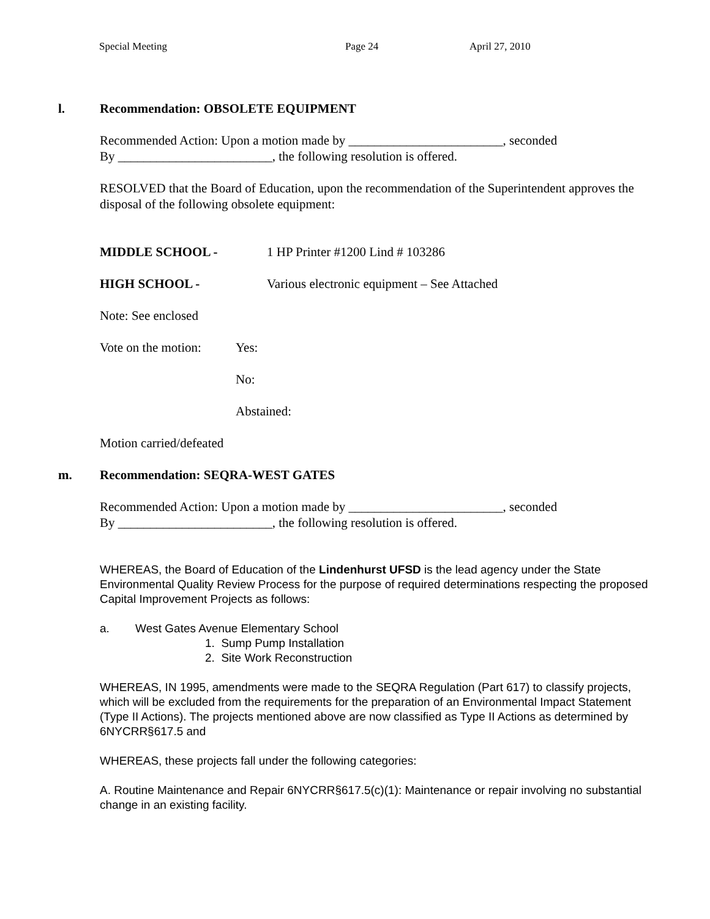Special Meeting Page 24 April 27, 2010
l. Recommendation: OBSOLETE EQUIPMENT
Recommended Action: Upon a motion made by ________________________, seconded
By ________________________, the following resolution is offered.
RESOLVED that the Board of Education, upon the recommendation of the Superintendent approves the disposal of the following obsolete equipment:
MIDDLE SCHOOL - 1 HP Printer #1200 Lind # 103286
HIGH SCHOOL - Various electronic equipment – See Attached
Note: See enclosed
Vote on the motion:
Yes:
No:
Abstained:
Motion carried/defeated
m. Recommendation: SEQRA-WEST GATES
Recommended Action: Upon a motion made by ________________________, seconded
By ________________________, the following resolution is offered.
WHEREAS, the Board of Education of the Lindenhurst UFSD is the lead agency under the State Environmental Quality Review Process for the purpose of required determinations respecting the proposed Capital Improvement Projects as follows:
a. West Gates Avenue Elementary School
1. Sump Pump Installation
2. Site Work Reconstruction
WHEREAS, IN 1995, amendments were made to the SEQRA Regulation (Part 617) to classify projects, which will be excluded from the requirements for the preparation of an Environmental Impact Statement (Type II Actions). The projects mentioned above are now classified as Type II Actions as determined by 6NYCRR§617.5 and
WHEREAS, these projects fall under the following categories:
A. Routine Maintenance and Repair 6NYCRR§617.5(c)(1): Maintenance or repair involving no substantial change in an existing facility.